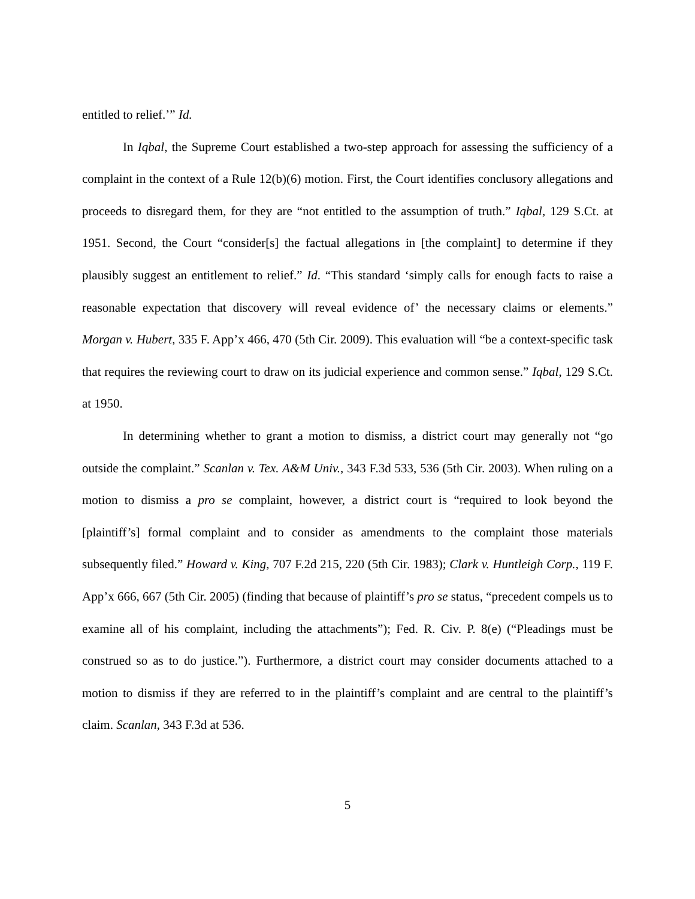entitled to relief.’” Id.
In Iqbal, the Supreme Court established a two-step approach for assessing the sufficiency of a complaint in the context of a Rule 12(b)(6) motion. First, the Court identifies conclusory allegations and proceeds to disregard them, for they are “not entitled to the assumption of truth.” Iqbal, 129 S.Ct. at 1951. Second, the Court “consider[s] the factual allegations in [the complaint] to determine if they plausibly suggest an entitlement to relief.” Id. “This standard ‘simply calls for enough facts to raise a reasonable expectation that discovery will reveal evidence of’ the necessary claims or elements.” Morgan v. Hubert, 335 F. App’x 466, 470 (5th Cir. 2009). This evaluation will “be a context-specific task that requires the reviewing court to draw on its judicial experience and common sense.” Iqbal, 129 S.Ct. at 1950.
In determining whether to grant a motion to dismiss, a district court may generally not “go outside the complaint.” Scanlan v. Tex. A&M Univ., 343 F.3d 533, 536 (5th Cir. 2003). When ruling on a motion to dismiss a pro se complaint, however, a district court is “required to look beyond the [plaintiff’s] formal complaint and to consider as amendments to the complaint those materials subsequently filed.” Howard v. King, 707 F.2d 215, 220 (5th Cir. 1983); Clark v. Huntleigh Corp., 119 F. App’x 666, 667 (5th Cir. 2005) (finding that because of plaintiff’s pro se status, “precedent compels us to examine all of his complaint, including the attachments”); Fed. R. Civ. P. 8(e) (“Pleadings must be construed so as to do justice.”). Furthermore, a district court may consider documents attached to a motion to dismiss if they are referred to in the plaintiff’s complaint and are central to the plaintiff’s claim. Scanlan, 343 F.3d at 536.
5